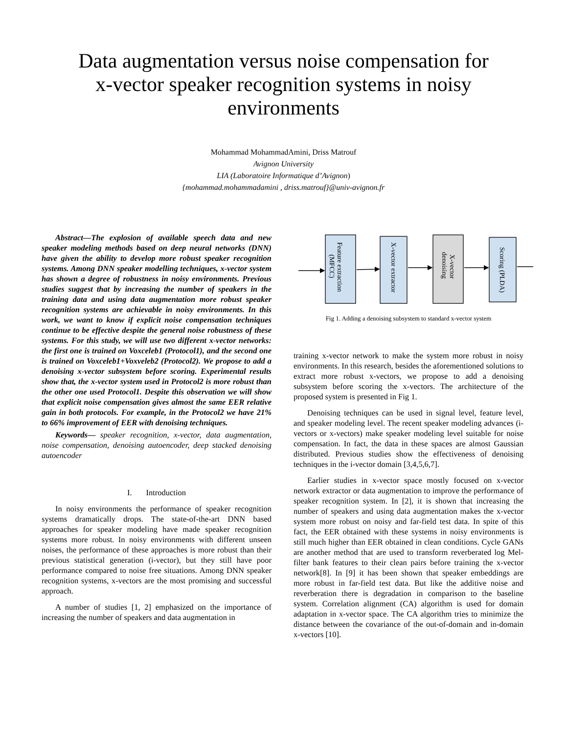Data augmentation versus noise compensation for x-vector speaker recognition systems in noisy environments
Mohammad MohammadAmini, Driss Matrouf
Avignon University
LIA (Laboratoire Informatique d’Avignon)
{mohammad.mohammadamini , driss.matrouf}@univ-avignon.fr
Abstract—The explosion of available speech data and new speaker modeling methods based on deep neural networks (DNN) have given the ability to develop more robust speaker recognition systems. Among DNN speaker modelling techniques, x-vector system has shown a degree of robustness in noisy environments. Previous studies suggest that by increasing the number of speakers in the training data and using data augmentation more robust speaker recognition systems are achievable in noisy environments. In this work, we want to know if explicit noise compensation techniques continue to be effective despite the general noise robustness of these systems. For this study, we will use two different x-vector networks: the first one is trained on Voxceleb1 (Protocol1), and the second one is trained on Voxceleb1+Voxveleb2 (Protocol2). We propose to add a denoising x-vector subsystem before scoring. Experimental results show that, the x-vector system used in Protocol2 is more robust than the other one used Protocol1. Despite this observation we will show that explicit noise compensation gives almost the same EER relative gain in both protocols. For example, in the Protocol2 we have 21% to 66% improvement of EER with denoising techniques.
Keywords— speaker recognition, x-vector, data augmentation, noise compensation, denoising autoencoder, deep stacked denoising autoencoder
I. Introduction
In noisy environments the performance of speaker recognition systems dramatically drops. The state-of-the-art DNN based approaches for speaker modeling have made speaker recognition systems more robust. In noisy environments with different unseen noises, the performance of these approaches is more robust than their previous statistical generation (i-vector), but they still have poor performance compared to noise free situations. Among DNN speaker recognition systems, x-vectors are the most promising and successful approach.
A number of studies [1, 2] emphasized on the importance of increasing the number of speakers and data augmentation in
Feature extraction
(MFCC)
X-vector extractor
X-vector
denoising
Scoring (PLDA)
Fig 1. Adding a denoising subsystem to standard x-vector system
training x-vector network to make the system more robust in noisy environments. In this research, besides the aforementioned solutions to extract more robust x-vectors, we propose to add a denoising subsystem before scoring the x-vectors. The architecture of the proposed system is presented in Fig 1.
Denoising techniques can be used in signal level, feature level, and speaker modeling level. The recent speaker modeling advances (i-vectors or x-vectors) make speaker modeling level suitable for noise compensation. In fact, the data in these spaces are almost Gaussian distributed. Previous studies show the effectiveness of denoising techniques in the i-vector domain [3,4,5,6,7].
Earlier studies in x-vector space mostly focused on x-vector network extractor or data augmentation to improve the performance of speaker recognition system. In [2], it is shown that increasing the number of speakers and using data augmentation makes the x-vector system more robust on noisy and far-field test data. In spite of this fact, the EER obtained with these systems in noisy environments is still much higher than EER obtained in clean conditions. Cycle GANs are another method that are used to transform reverberated log Mel-filter bank features to their clean pairs before training the x-vector network[8]. In [9] it has been shown that speaker embeddings are more robust in far-field test data. But like the additive noise and reverberation there is degradation in comparison to the baseline system. Correlation alignment (CA) algorithm is used for domain adaptation in x-vector space. The CA algorithm tries to minimize the distance between the covariance of the out-of-domain and in-domain x-vectors [10].